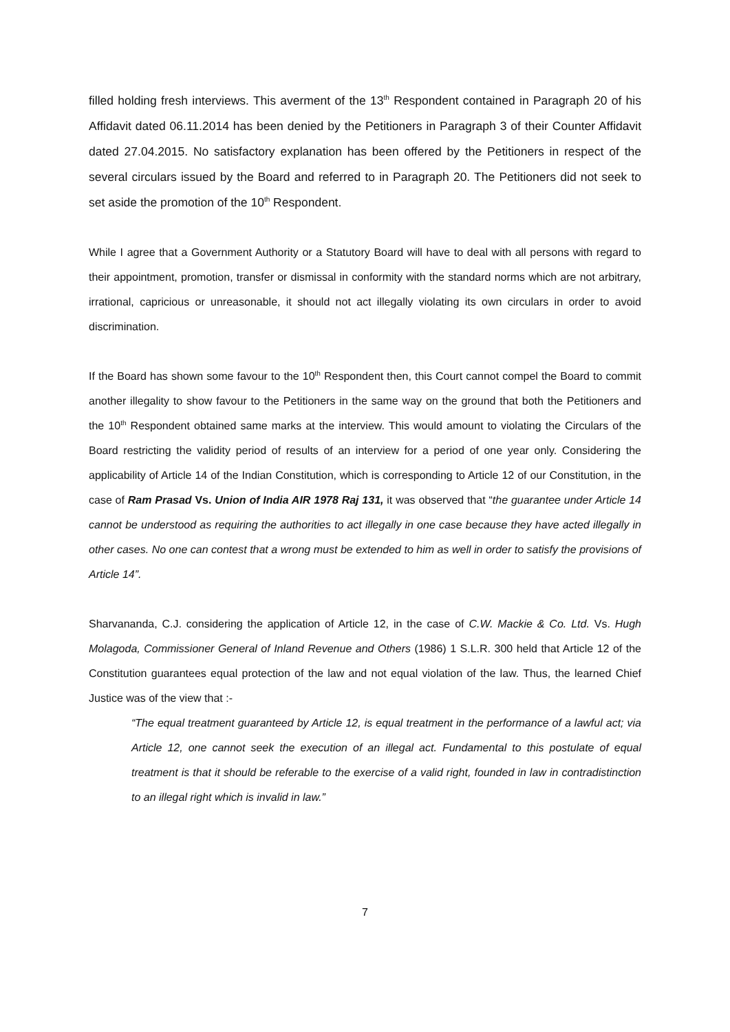filled holding fresh interviews. This averment of the 13<sup>th</sup> Respondent contained in Paragraph 20 of his Affidavit dated 06.11.2014 has been denied by the Petitioners in Paragraph 3 of their Counter Affidavit dated 27.04.2015. No satisfactory explanation has been offered by the Petitioners in respect of the several circulars issued by the Board and referred to in Paragraph 20. The Petitioners did not seek to set aside the promotion of the 10<sup>th</sup> Respondent.
While I agree that a Government Authority or a Statutory Board will have to deal with all persons with regard to their appointment, promotion, transfer or dismissal in conformity with the standard norms which are not arbitrary, irrational, capricious or unreasonable, it should not act illegally violating its own circulars in order to avoid discrimination.
If the Board has shown some favour to the 10<sup>th</sup> Respondent then, this Court cannot compel the Board to commit another illegality to show favour to the Petitioners in the same way on the ground that both the Petitioners and the 10<sup>th</sup> Respondent obtained same marks at the interview. This would amount to violating the Circulars of the Board restricting the validity period of results of an interview for a period of one year only. Considering the applicability of Article 14 of the Indian Constitution, which is corresponding to Article 12 of our Constitution, in the case of Ram Prasad Vs. Union of India AIR 1978 Raj 131, it was observed that “the guarantee under Article 14 cannot be understood as requiring the authorities to act illegally in one case because they have acted illegally in other cases. No one can contest that a wrong must be extended to him as well in order to satisfy the provisions of Article 14”.
Sharvananda, C.J. considering the application of Article 12, in the case of C.W. Mackie & Co. Ltd. Vs. Hugh Molagoda, Commissioner General of Inland Revenue and Others (1986) 1 S.L.R. 300 held that Article 12 of the Constitution guarantees equal protection of the law and not equal violation of the law. Thus, the learned Chief Justice was of the view that :-
“The equal treatment guaranteed by Article 12, is equal treatment in the performance of a lawful act; via Article 12, one cannot seek the execution of an illegal act. Fundamental to this postulate of equal treatment is that it should be referable to the exercise of a valid right, founded in law in contradistinction to an illegal right which is invalid in law.”
7